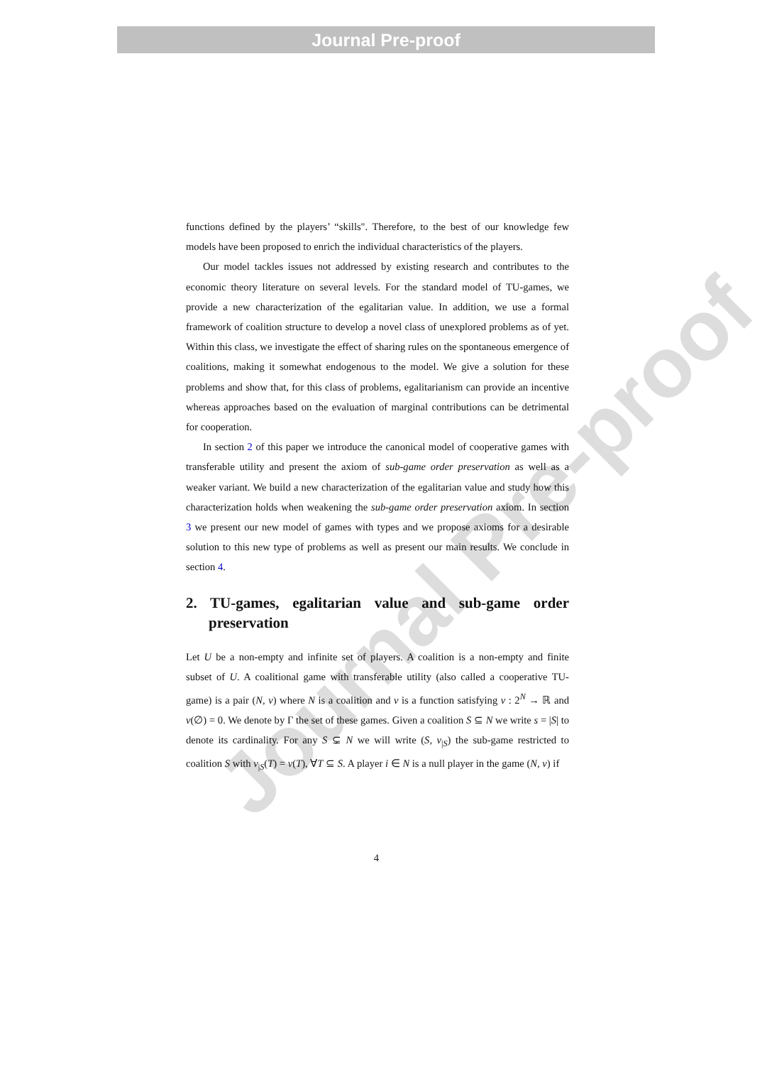Journal Pre-proof
Journal Pre-proof
functions defined by the players’ “skills". Therefore, to the best of our knowledge few models have been proposed to enrich the individual characteristics of the players.
Our model tackles issues not addressed by existing research and contributes to the economic theory literature on several levels. For the standard model of TU-games, we provide a new characterization of the egalitarian value. In addition, we use a formal framework of coalition structure to develop a novel class of unexplored problems as of yet. Within this class, we investigate the effect of sharing rules on the spontaneous emergence of coalitions, making it somewhat endogenous to the model. We give a solution for these problems and show that, for this class of problems, egalitarianism can provide an incentive whereas approaches based on the evaluation of marginal contributions can be detrimental for cooperation.
In section 2 of this paper we introduce the canonical model of cooperative games with transferable utility and present the axiom of sub-game order preservation as well as a weaker variant. We build a new characterization of the egalitarian value and study how this characterization holds when weakening the sub-game order preservation axiom. In section 3 we present our new model of games with types and we propose axioms for a desirable solution to this new type of problems as well as present our main results. We conclude in section 4.
2. TU-games, egalitarian value and sub-game order preservation
Let U be a non-empty and infinite set of players. A coalition is a non-empty and finite subset of U. A coalitional game with transferable utility (also called a cooperative TU-game) is a pair (N, v) where N is a coalition and v is a function satisfying v : 2<sup>N</sup> → ℝ and v(∅) = 0. We denote by Γ the set of these games. Given a coalition S ⊆ N we write s = |S| to denote its cardinality. For any S ⊊ N we will write (S, v<sub>|S</sub>) the sub-game restricted to coalition S with v<sub>|S</sub>(T) = v(T), ∀T ⊆ S. A player i ∈ N is a null player in the game (N, v) if
4